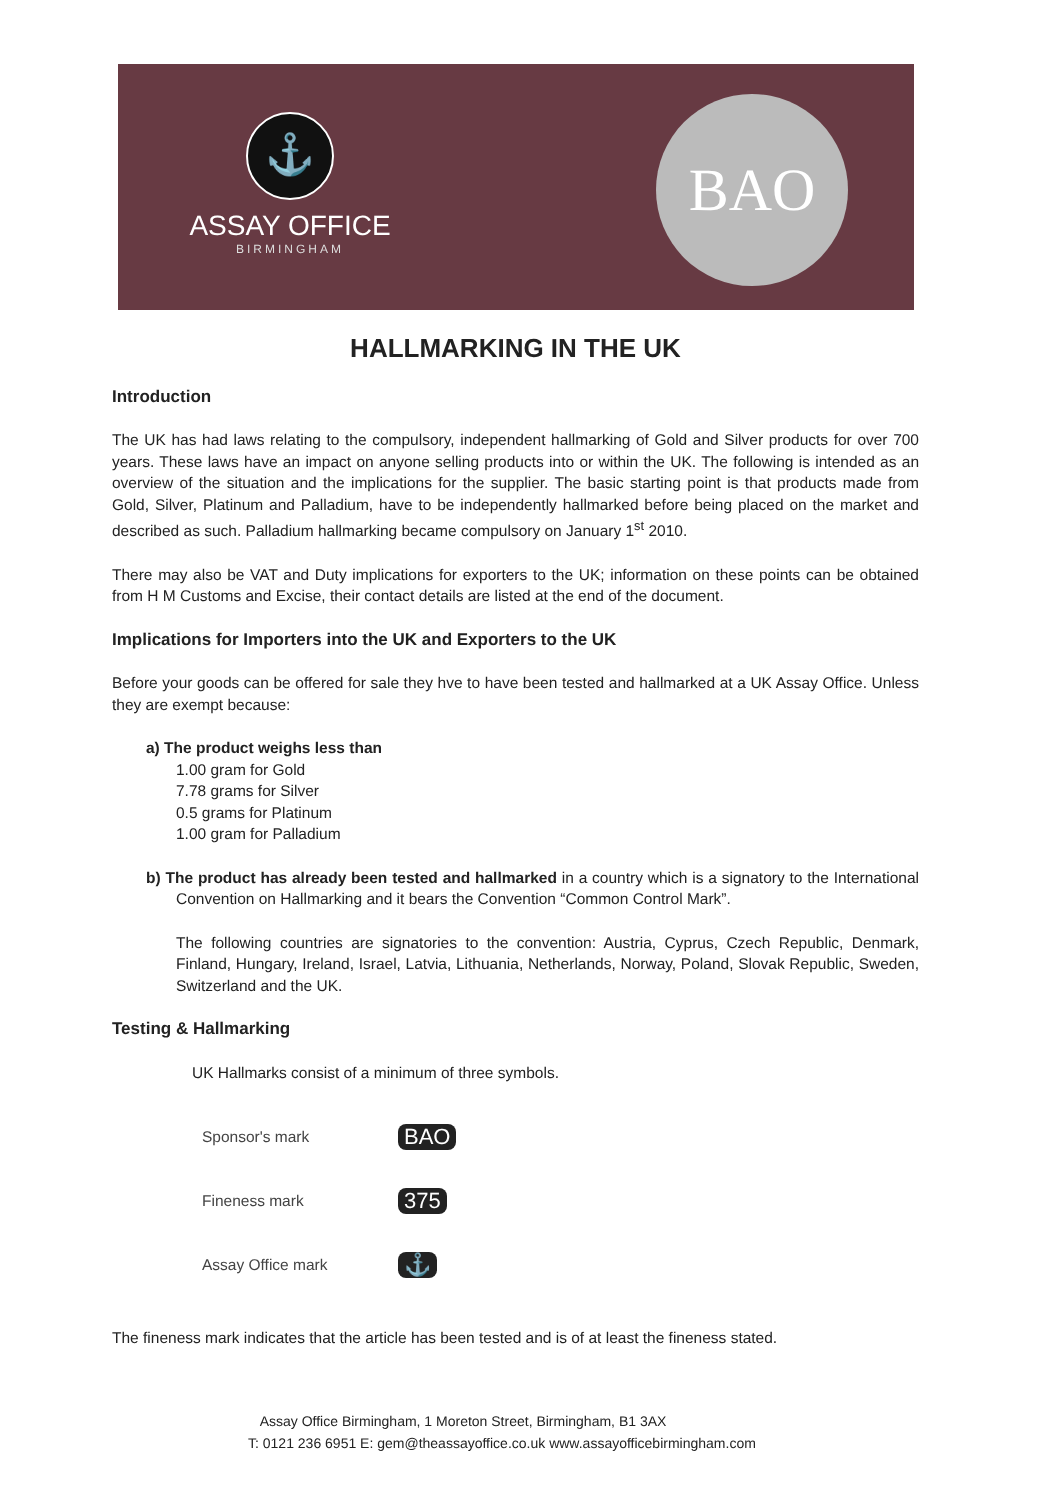⚓
ASSAY OFFICE
BIRMINGHAM
BAO
HALLMARKING IN THE UK
Introduction
The UK has had laws relating to the compulsory, independent hallmarking of Gold and Silver products for over 700 years. These laws have an impact on anyone selling products into or within the UK. The following is intended as an overview of the situation and the implications for the supplier. The basic starting point is that products made from Gold, Silver, Platinum and Palladium, have to be independently hallmarked before being placed on the market and described as such. Palladium hallmarking became compulsory on January 1<sup>st</sup> 2010.
There may also be VAT and Duty implications for exporters to the UK; information on these points can be obtained from H M Customs and Excise, their contact details are listed at the end of the document.
Implications for Importers into the UK and Exporters to the UK
Before your goods can be offered for sale they hve to have been tested and hallmarked at a UK Assay Office. Unless they are exempt because:
a) The product weighs less than
1.00 gram for Gold
7.78 grams for Silver
0.5 grams for Platinum
1.00 gram for Palladium
b) The product has already been tested and hallmarked in a country which is a signatory to the International Convention on Hallmarking and it bears the Convention “Common Control Mark”.
The following countries are signatories to the convention: Austria, Cyprus, Czech Republic, Denmark, Finland, Hungary, Ireland, Israel, Latvia, Lithuania, Netherlands, Norway, Poland, Slovak Republic, Sweden, Switzerland and the UK.
Testing & Hallmarking
UK Hallmarks consist of a minimum of three symbols.
Sponsor's mark BAO
Fineness mark 375
Assay Office mark ⚓
The fineness mark indicates that the article has been tested and is of at least the fineness stated.
Assay Office Birmingham, 1 Moreton Street, Birmingham, B1 3AX
T: 0121 236 6951 E: gem@theassayoffice.co.uk www.assayofficebirmingham.com